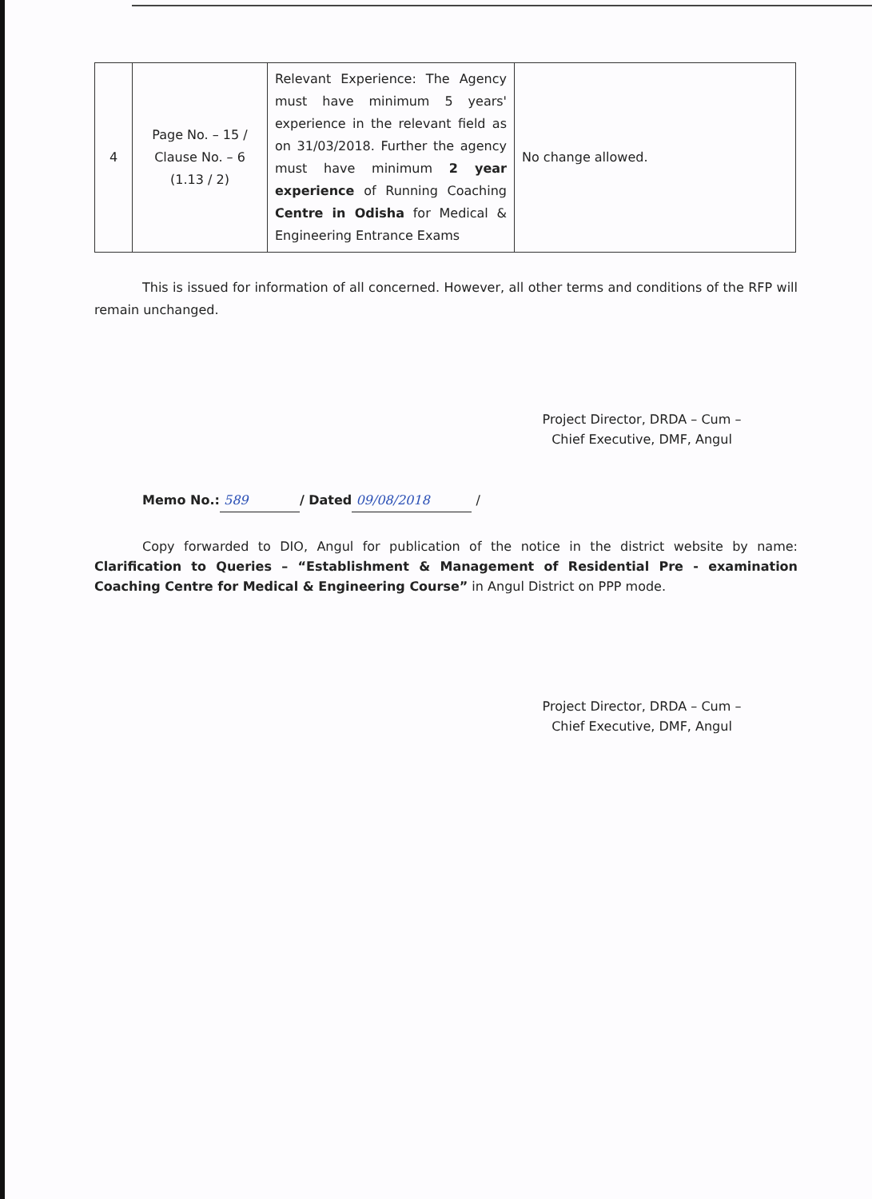| 4 | Page No. – 15 / Clause No. – 6 (1.13 / 2) | Relevant Experience: The Agency must have minimum 5 years' experience in the relevant field as on 31/03/2018. Further the agency must have minimum 2 year experience of Running Coaching Centre in Odisha for Medical & Engineering Entrance Exams | No change allowed. |
This is issued for information of all concerned. However, all other terms and conditions of the RFP will remain unchanged.
Project Director, DRDA – Cum –
Chief Executive, DMF, Angul
Memo No.: 589 / Dated 09/08/2018 /
Copy forwarded to DIO, Angul for publication of the notice in the district website by name: Clarification to Queries – “Establishment & Management of Residential Pre - examination Coaching Centre for Medical & Engineering Course” in Angul District on PPP mode.
Project Director, DRDA – Cum –
Chief Executive, DMF, Angul